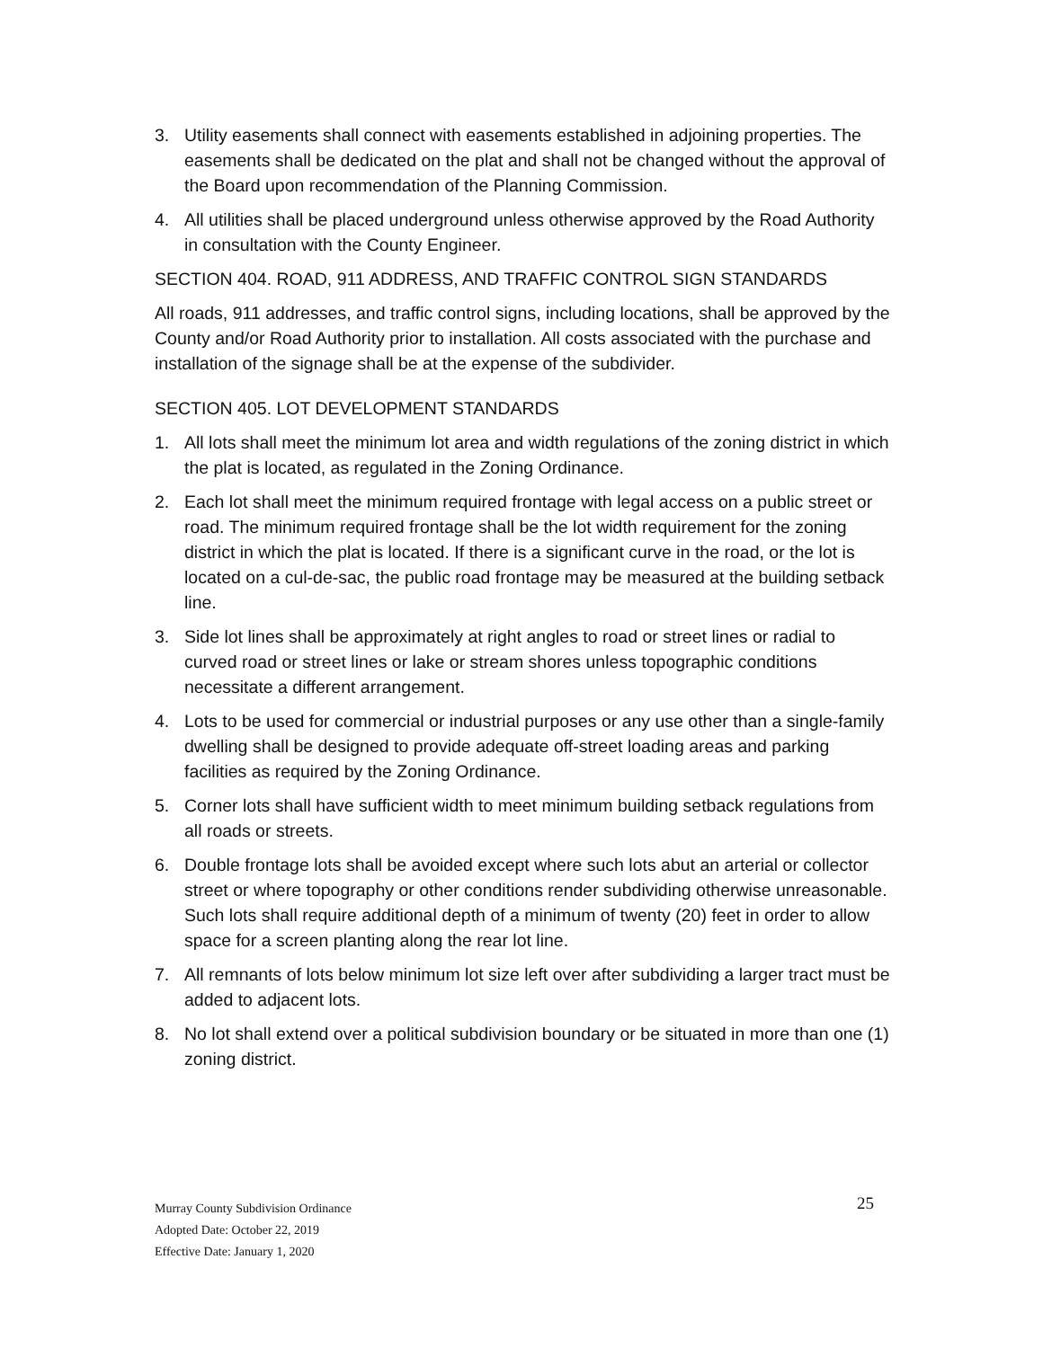3. Utility easements shall connect with easements established in adjoining properties. The easements shall be dedicated on the plat and shall not be changed without the approval of the Board upon recommendation of the Planning Commission.
4. All utilities shall be placed underground unless otherwise approved by the Road Authority in consultation with the County Engineer.
SECTION 404. ROAD, 911 ADDRESS, AND TRAFFIC CONTROL SIGN STANDARDS
All roads, 911 addresses, and traffic control signs, including locations, shall be approved by the County and/or Road Authority prior to installation. All costs associated with the purchase and installation of the signage shall be at the expense of the subdivider.
SECTION 405. LOT DEVELOPMENT STANDARDS
1. All lots shall meet the minimum lot area and width regulations of the zoning district in which the plat is located, as regulated in the Zoning Ordinance.
2. Each lot shall meet the minimum required frontage with legal access on a public street or road. The minimum required frontage shall be the lot width requirement for the zoning district in which the plat is located. If there is a significant curve in the road, or the lot is located on a cul-de-sac, the public road frontage may be measured at the building setback line.
3. Side lot lines shall be approximately at right angles to road or street lines or radial to curved road or street lines or lake or stream shores unless topographic conditions necessitate a different arrangement.
4. Lots to be used for commercial or industrial purposes or any use other than a single-family dwelling shall be designed to provide adequate off-street loading areas and parking facilities as required by the Zoning Ordinance.
5. Corner lots shall have sufficient width to meet minimum building setback regulations from all roads or streets.
6. Double frontage lots shall be avoided except where such lots abut an arterial or collector street or where topography or other conditions render subdividing otherwise unreasonable. Such lots shall require additional depth of a minimum of twenty (20) feet in order to allow space for a screen planting along the rear lot line.
7. All remnants of lots below minimum lot size left over after subdividing a larger tract must be added to adjacent lots.
8. No lot shall extend over a political subdivision boundary or be situated in more than one (1) zoning district.
25
Murray County Subdivision Ordinance
Adopted Date: October 22, 2019
Effective Date: January 1, 2020